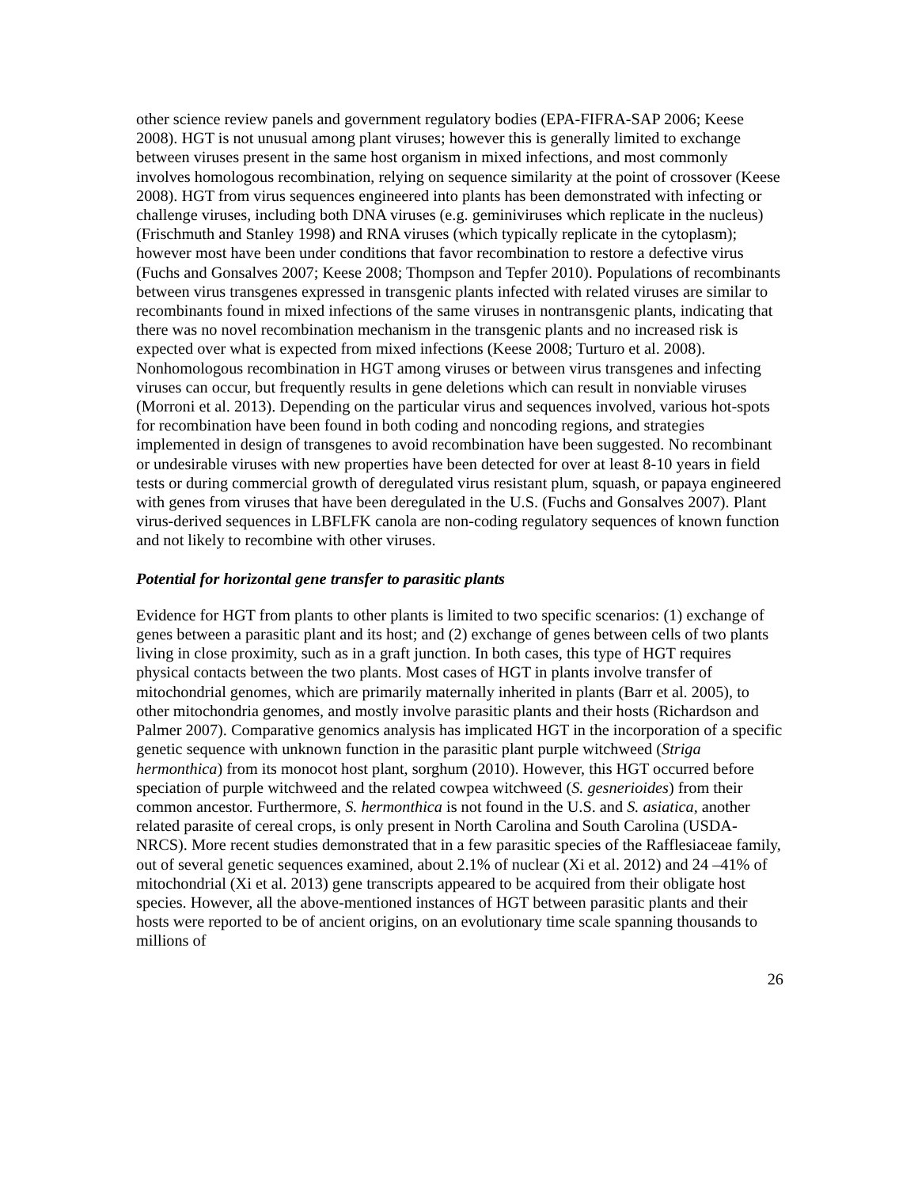other science review panels and government regulatory bodies (EPA-FIFRA-SAP 2006; Keese 2008). HGT is not unusual among plant viruses; however this is generally limited to exchange between viruses present in the same host organism in mixed infections, and most commonly involves homologous recombination, relying on sequence similarity at the point of crossover (Keese 2008). HGT from virus sequences engineered into plants has been demonstrated with infecting or challenge viruses, including both DNA viruses (e.g. geminiviruses which replicate in the nucleus) (Frischmuth and Stanley 1998) and RNA viruses (which typically replicate in the cytoplasm); however most have been under conditions that favor recombination to restore a defective virus (Fuchs and Gonsalves 2007; Keese 2008; Thompson and Tepfer 2010). Populations of recombinants between virus transgenes expressed in transgenic plants infected with related viruses are similar to recombinants found in mixed infections of the same viruses in nontransgenic plants, indicating that there was no novel recombination mechanism in the transgenic plants and no increased risk is expected over what is expected from mixed infections (Keese 2008; Turturo et al. 2008). Nonhomologous recombination in HGT among viruses or between virus transgenes and infecting viruses can occur, but frequently results in gene deletions which can result in nonviable viruses (Morroni et al. 2013). Depending on the particular virus and sequences involved, various hot-spots for recombination have been found in both coding and noncoding regions, and strategies implemented in design of transgenes to avoid recombination have been suggested. No recombinant or undesirable viruses with new properties have been detected for over at least 8-10 years in field tests or during commercial growth of deregulated virus resistant plum, squash, or papaya engineered with genes from viruses that have been deregulated in the U.S. (Fuchs and Gonsalves 2007). Plant virus-derived sequences in LBFLFK canola are non-coding regulatory sequences of known function and not likely to recombine with other viruses.
Potential for horizontal gene transfer to parasitic plants
Evidence for HGT from plants to other plants is limited to two specific scenarios: (1) exchange of genes between a parasitic plant and its host; and (2) exchange of genes between cells of two plants living in close proximity, such as in a graft junction. In both cases, this type of HGT requires physical contacts between the two plants. Most cases of HGT in plants involve transfer of mitochondrial genomes, which are primarily maternally inherited in plants (Barr et al. 2005), to other mitochondria genomes, and mostly involve parasitic plants and their hosts (Richardson and Palmer 2007). Comparative genomics analysis has implicated HGT in the incorporation of a specific genetic sequence with unknown function in the parasitic plant purple witchweed (Striga hermonthica) from its monocot host plant, sorghum (2010). However, this HGT occurred before speciation of purple witchweed and the related cowpea witchweed (S. gesnerioides) from their common ancestor. Furthermore, S. hermonthica is not found in the U.S. and S. asiatica, another related parasite of cereal crops, is only present in North Carolina and South Carolina (USDA-NRCS). More recent studies demonstrated that in a few parasitic species of the Rafflesiaceae family, out of several genetic sequences examined, about 2.1% of nuclear (Xi et al. 2012) and 24 –41% of mitochondrial (Xi et al. 2013) gene transcripts appeared to be acquired from their obligate host species. However, all the above-mentioned instances of HGT between parasitic plants and their hosts were reported to be of ancient origins, on an evolutionary time scale spanning thousands to millions of
26